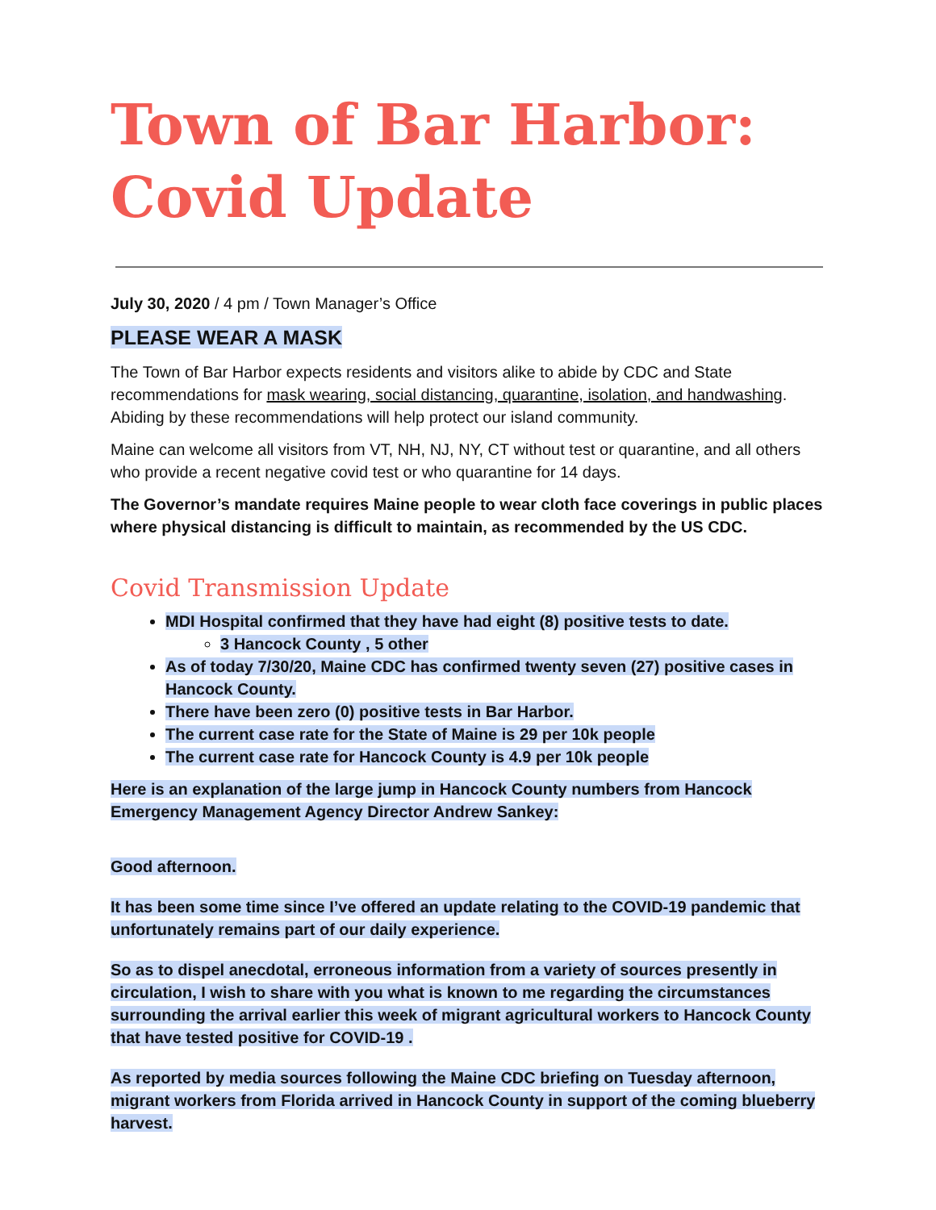Town of Bar Harbor:
Covid Update
July 30, 2020 / 4 pm / Town Manager’s Office
PLEASE WEAR A MASK
The Town of Bar Harbor expects residents and visitors alike to abide by CDC and State recommendations for mask wearing, social distancing, quarantine, isolation, and handwashing. Abiding by these recommendations will help protect our island community.
Maine can welcome all visitors from VT, NH, NJ, NY, CT without test or quarantine, and all others who provide a recent negative covid test or who quarantine for 14 days.
The Governor’s mandate requires Maine people to wear cloth face coverings in public places where physical distancing is difficult to maintain, as recommended by the US CDC.
Covid Transmission Update
MDI Hospital confirmed that they have had eight (8) positive tests to date.
3 Hancock County , 5 other
As of today 7/30/20, Maine CDC has confirmed twenty seven (27) positive cases in Hancock County.
There have been zero (0) positive tests in Bar Harbor.
The current case rate for the State of Maine is 29 per 10k people
The current case rate for Hancock County is 4.9 per 10k people
Here is an explanation of the large jump in Hancock County numbers from Hancock Emergency Management Agency Director Andrew Sankey:
Good afternoon.
It has been some time since I’ve offered an update relating to the COVID-19 pandemic that unfortunately remains part of our daily experience.
So as to dispel anecdotal, erroneous information from a variety of sources presently in circulation, I wish to share with you what is known to me regarding the circumstances surrounding the arrival earlier this week of migrant agricultural workers to Hancock County that have tested positive for COVID-19 .
As reported by media sources following the Maine CDC briefing on Tuesday afternoon, migrant workers from Florida arrived in Hancock County in support of the coming blueberry harvest.